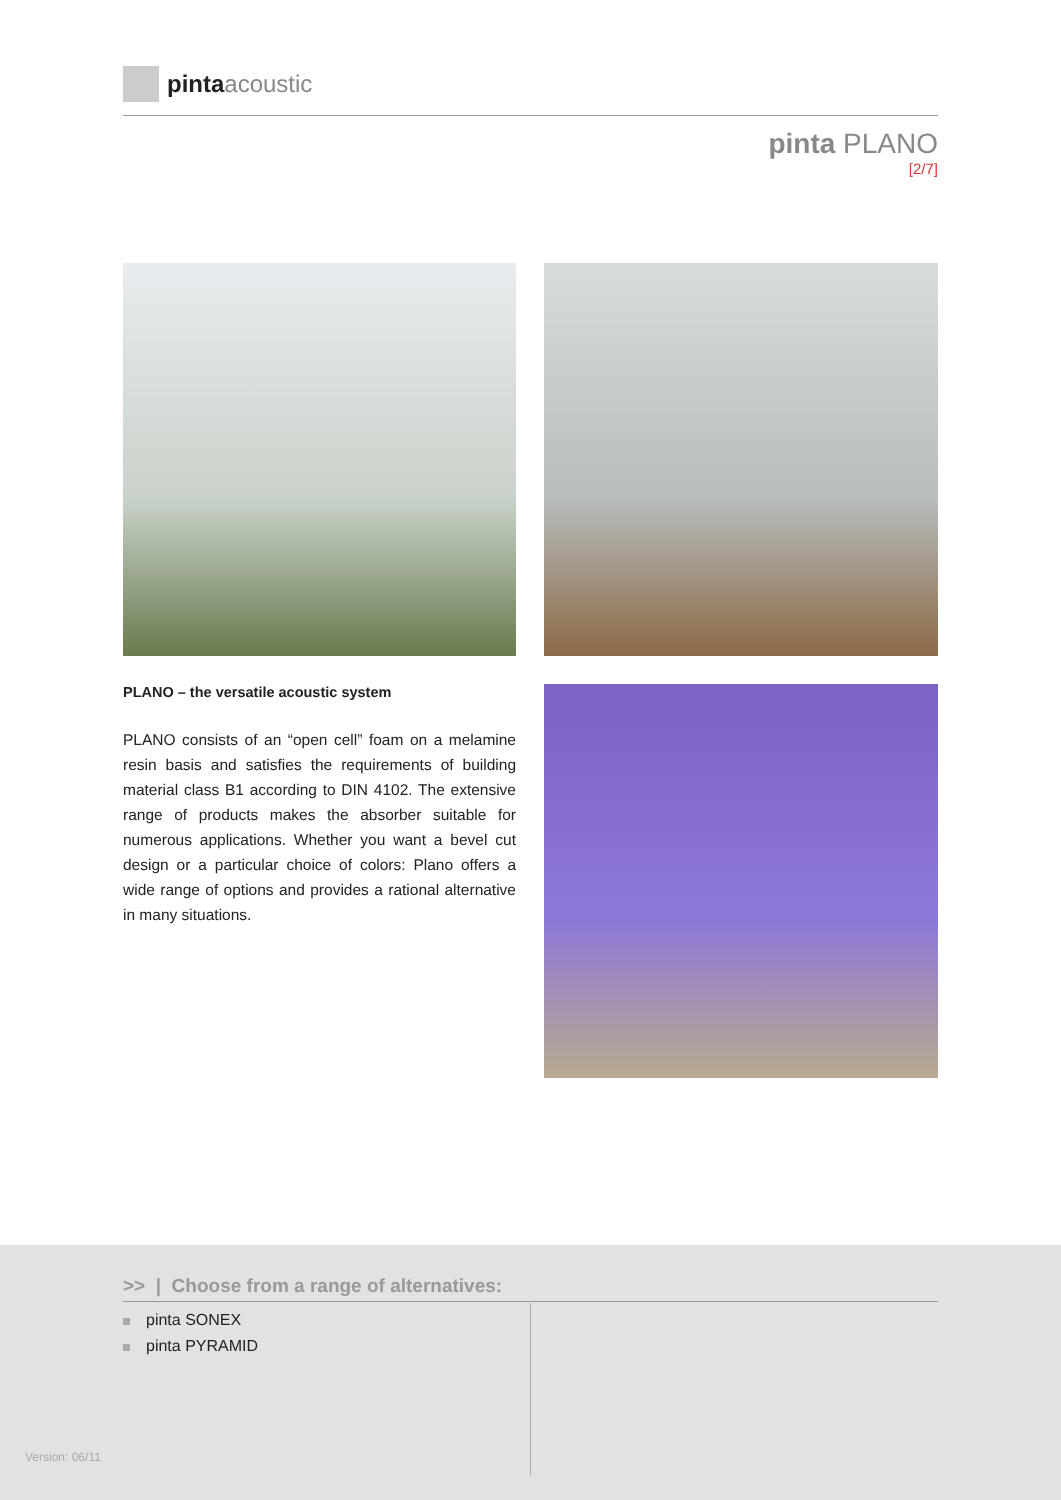pinta acoustic
pinta PLANO
[2/7]
PLANO – the versatile acoustic system
PLANO consists of an “open cell” foam on a melamine resin basis and satisfies the requirements of building material class B1 according to DIN 4102. The extensive range of products makes the absorber suitable for numerous applications. Whether you want a bevel cut design or a particular choice of colors: Plano offers a wide range of options and provides a rational alternative in many situations.
>> | Choose from a range of alternatives:
pinta SONEX
pinta PYRAMID
Version: 06/11